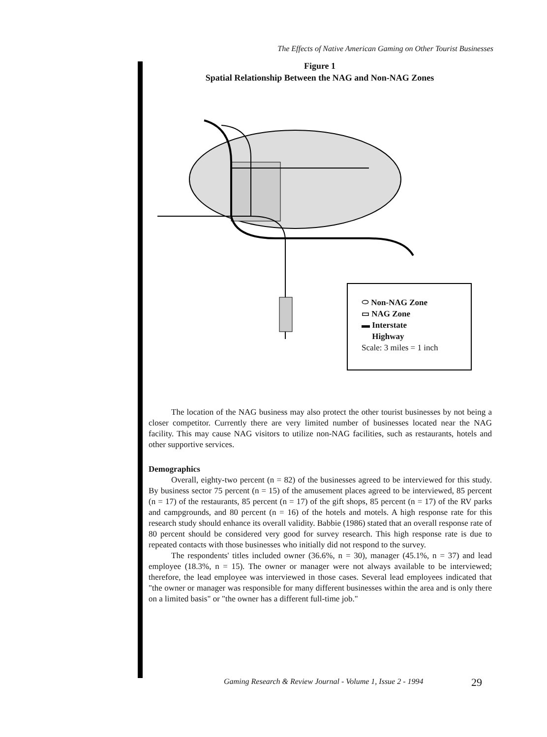The Effects of Native American Gaming on Other Tourist Businesses
Figure 1
Spatial Relationship Between the NAG and Non-NAG Zones
⬭ Non-NAG Zone
▭ NAG Zone
▬ Interstate
Highway
Scale: 3 miles = 1 inch
The location of the NAG business may also protect the other tourist businesses by not being a closer competitor. Currently there are very limited number of businesses located near the NAG facility. This may cause NAG visitors to utilize non-NAG facilities, such as restaurants, hotels and other supportive services.
Demographics
Overall, eighty-two percent (n = 82) of the businesses agreed to be interviewed for this study. By business sector 75 percent (n = 15) of the amusement places agreed to be interviewed, 85 percent (n = 17) of the restaurants, 85 percent (n = 17) of the gift shops, 85 percent (n = 17) of the RV parks and campgrounds, and 80 percent (n = 16) of the hotels and motels. A high response rate for this research study should enhance its overall validity. Babbie (1986) stated that an overall response rate of 80 percent should be considered very good for survey research. This high response rate is due to repeated contacts with those businesses who initially did not respond to the survey.
The respondents' titles included owner (36.6%, n = 30), manager (45.1%, n = 37) and lead employee (18.3%, n = 15). The owner or manager were not always available to be interviewed; therefore, the lead employee was interviewed in those cases. Several lead employees indicated that "the owner or manager was responsible for many different businesses within the area and is only there on a limited basis" or "the owner has a different full-time job."
Gaming Research & Review Journal - Volume 1, Issue 2 - 1994
29